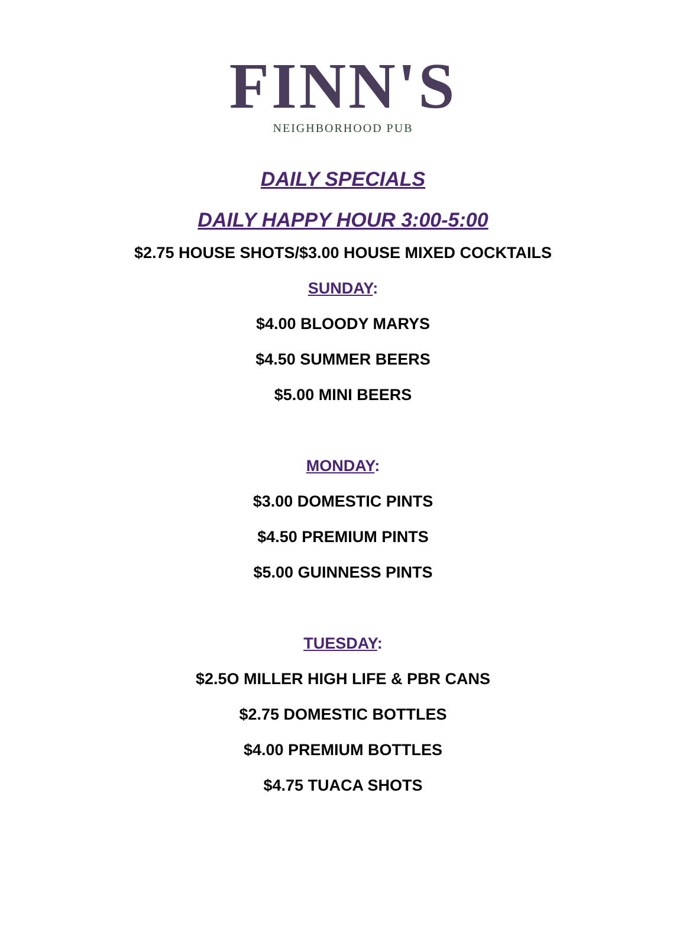FINN'S
NEIGHBORHOOD PUB
DAILY SPECIALS
DAILY HAPPY HOUR 3:00-5:00
$2.75 HOUSE SHOTS/$3.00 HOUSE MIXED COCKTAILS
SUNDAY:
$4.00 BLOODY MARYS
$4.50 SUMMER BEERS
$5.00 MINI BEERS
MONDAY:
$3.00 DOMESTIC PINTS
$4.50 PREMIUM PINTS
$5.00 GUINNESS PINTS
TUESDAY:
$2.5O MILLER HIGH LIFE & PBR CANS
$2.75 DOMESTIC BOTTLES
$4.00 PREMIUM BOTTLES
$4.75 TUACA SHOTS